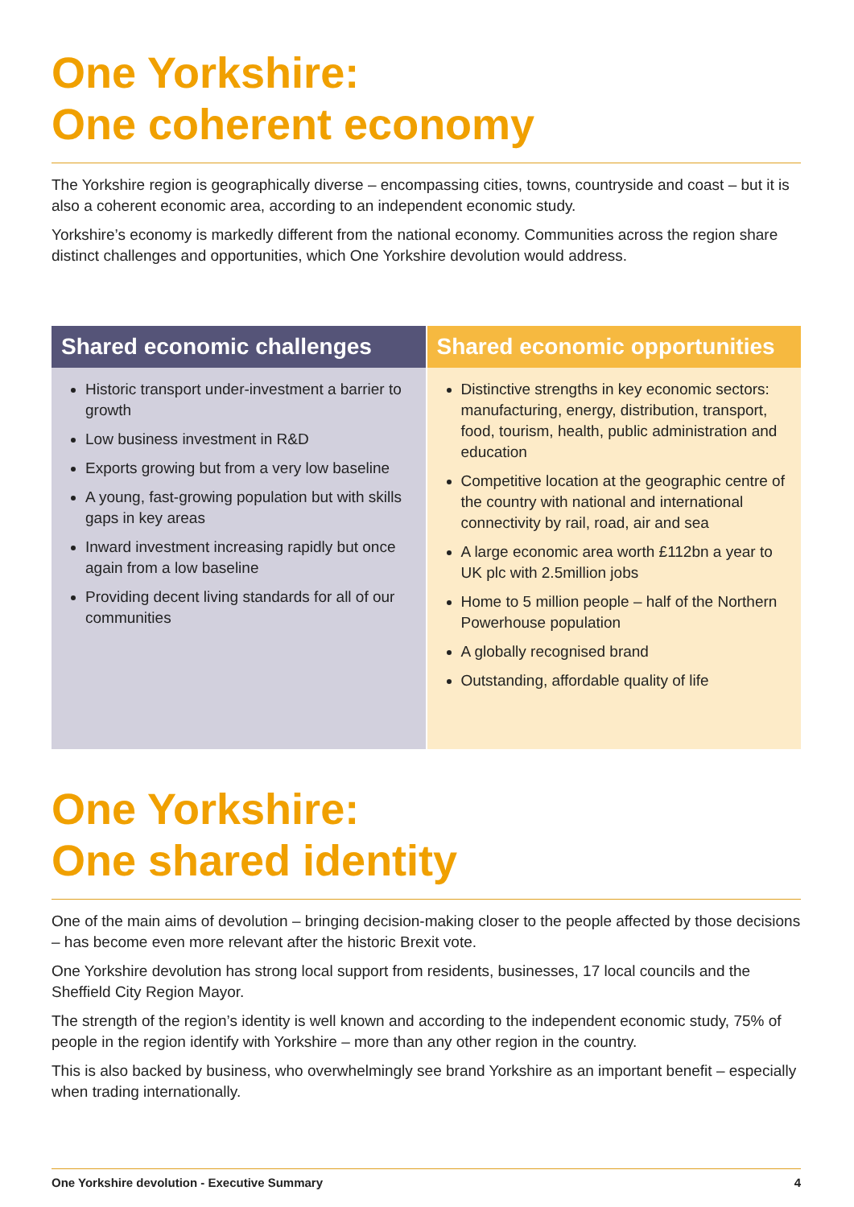One Yorkshire:
One coherent economy
The Yorkshire region is geographically diverse – encompassing cities, towns, countryside and coast – but it is also a coherent economic area, according to an independent economic study.
Yorkshire’s economy is markedly different from the national economy. Communities across the region share distinct challenges and opportunities, which One Yorkshire devolution would address.
Shared economic challenges
Historic transport under-investment a barrier to growth
Low business investment in R&D
Exports growing but from a very low baseline
A young, fast-growing population but with skills gaps in key areas
Inward investment increasing rapidly but once again from a low baseline
Providing decent living standards for all of our communities
Shared economic opportunities
Distinctive strengths in key economic sectors: manufacturing, energy, distribution, transport, food, tourism, health, public administration and education
Competitive location at the geographic centre of the country with national and international connectivity by rail, road, air and sea
A large economic area worth £112bn a year to UK plc with 2.5million jobs
Home to 5 million people – half of the Northern Powerhouse population
A globally recognised brand
Outstanding, affordable quality of life
One Yorkshire:
One shared identity
One of the main aims of devolution – bringing decision-making closer to the people affected by those decisions – has become even more relevant after the historic Brexit vote.
One Yorkshire devolution has strong local support from residents, businesses, 17 local councils and the Sheffield City Region Mayor.
The strength of the region’s identity is well known and according to the independent economic study, 75% of people in the region identify with Yorkshire – more than any other region in the country.
This is also backed by business, who overwhelmingly see brand Yorkshire as an important benefit – especially when trading internationally.
One Yorkshire devolution - Executive Summary 4